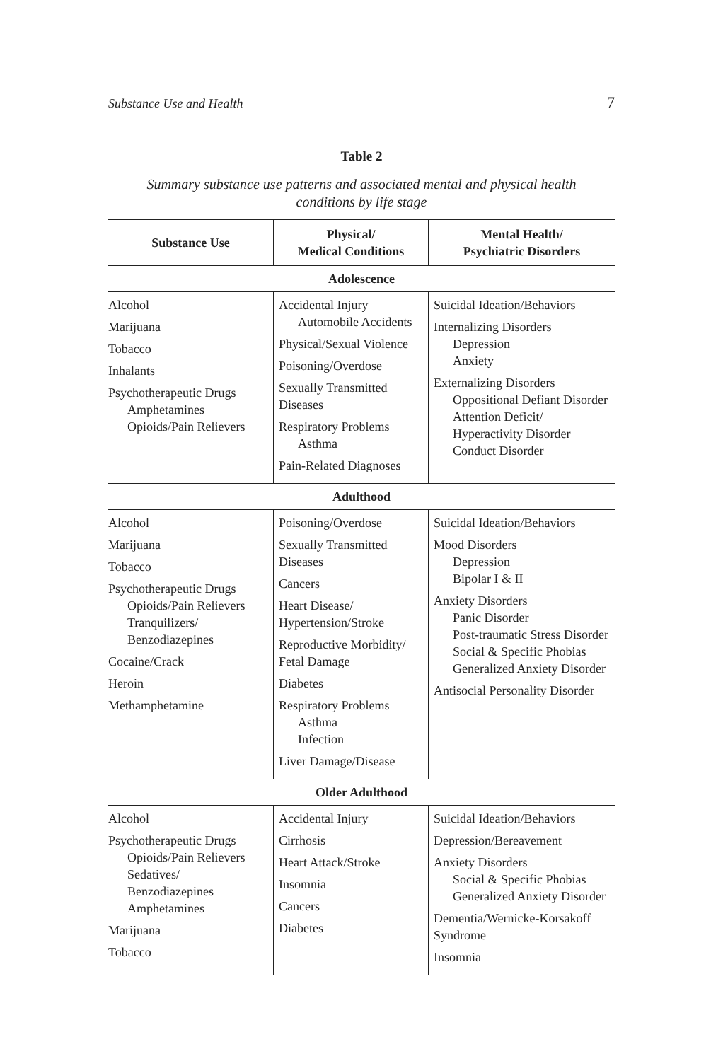Substance Use and Health 7
Table 2
Summary substance use patterns and associated mental and physical health
conditions by life stage
| Substance Use | Physical/ Medical Conditions | Mental Health/ Psychiatric Disorders |
| --- | --- | --- |
| Adolescence | | |
| Alcohol Marijuana Tobacco Inhalants Psychotherapeutic Drugs Amphetamines Opioids/Pain Relievers | Accidental Injury Automobile Accidents Physical/Sexual Violence Poisoning/Overdose Sexually Transmitted Diseases Respiratory Problems Asthma Pain-Related Diagnoses | Suicidal Ideation/Behaviors Internalizing Disorders Depression Anxiety Externalizing Disorders Oppositional Defiant Disorder Attention Deficit/ Hyperactivity Disorder Conduct Disorder |
| Adulthood | | |
| Alcohol Marijuana Tobacco Psychotherapeutic Drugs Opioids/Pain Relievers Tranquilizers/ Benzodiazepines Cocaine/Crack Heroin Methamphetamine | Poisoning/Overdose Sexually Transmitted Diseases Cancers Heart Disease/ Hypertension/Stroke Reproductive Morbidity/ Fetal Damage Diabetes Respiratory Problems Asthma Infection Liver Damage/Disease | Suicidal Ideation/Behaviors Mood Disorders Depression Bipolar I & II Anxiety Disorders Panic Disorder Post-traumatic Stress Disorder Social & Specific Phobias Generalized Anxiety Disorder Antisocial Personality Disorder |
| Older Adulthood | | |
| Alcohol Psychotherapeutic Drugs Opioids/Pain Relievers Sedatives/ Benzodiazepines Amphetamines Marijuana Tobacco | Accidental Injury Cirrhosis Heart Attack/Stroke Insomnia Cancers Diabetes | Suicidal Ideation/Behaviors Depression/Bereavement Anxiety Disorders Social & Specific Phobias Generalized Anxiety Disorder Dementia/Wernicke-Korsakoff Syndrome Insomnia |